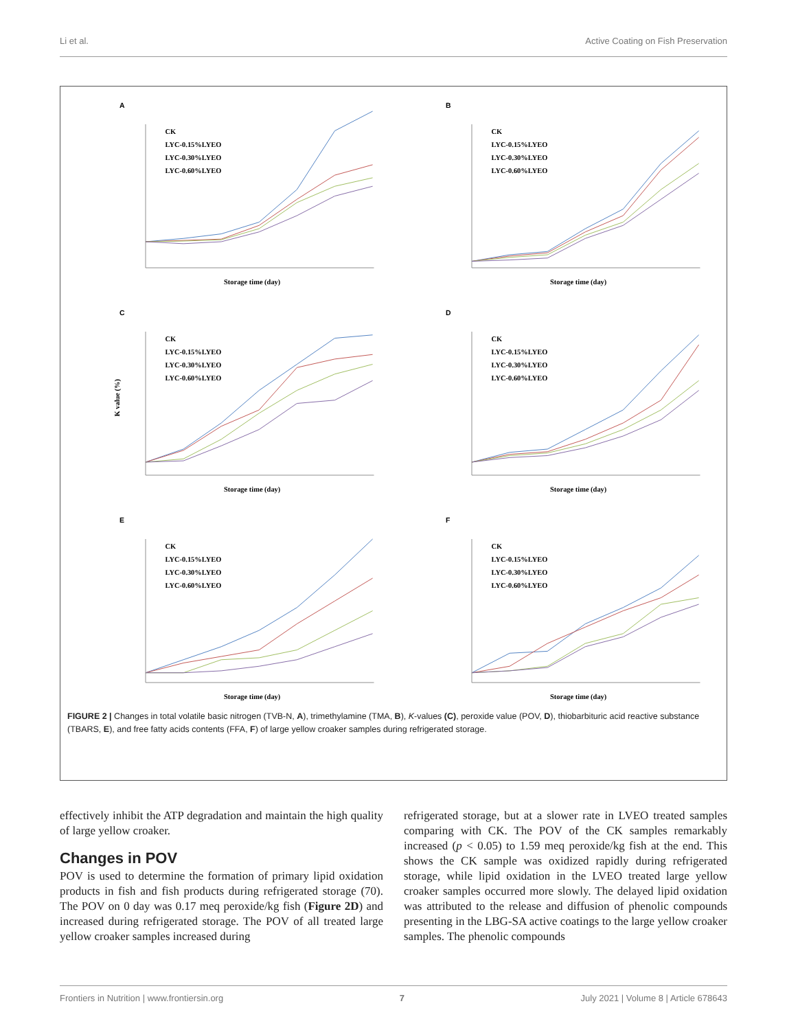Li et al. Active Coating on Fish Preservation
A
CK
LYC-0.15%LYEO
LYC-0.30%LYEO
LYC-0.60%LYEO
Storage time (day)
B
CK
LYC-0.15%LYEO
LYC-0.30%LYEO
LYC-0.60%LYEO
Storage time (day)
C
CK
LYC-0.15%LYEO
LYC-0.30%LYEO
LYC-0.60%LYEO
K value (%)
Storage time (day)
D
CK
LYC-0.15%LYEO
LYC-0.30%LYEO
LYC-0.60%LYEO
Storage time (day)
E
CK
LYC-0.15%LYEO
LYC-0.30%LYEO
LYC-0.60%LYEO
Storage time (day)
F
CK
LYC-0.15%LYEO
LYC-0.30%LYEO
LYC-0.60%LYEO
Storage time (day)
FIGURE 2 | Changes in total volatile basic nitrogen (TVB-N, A), trimethylamine (TMA, B), K-values (C), peroxide value (POV, D), thiobarbituric acid reactive substance (TBARS, E), and free fatty acids contents (FFA, F) of large yellow croaker samples during refrigerated storage.
effectively inhibit the ATP degradation and maintain the high quality of large yellow croaker.
Changes in POV
POV is used to determine the formation of primary lipid oxidation products in fish and fish products during refrigerated storage (70). The POV on 0 day was 0.17 meq peroxide/kg fish (Figure 2D) and increased during refrigerated storage. The POV of all treated large yellow croaker samples increased during
refrigerated storage, but at a slower rate in LVEO treated samples comparing with CK. The POV of the CK samples remarkably increased (p < 0.05) to 1.59 meq peroxide/kg fish at the end. This shows the CK sample was oxidized rapidly during refrigerated storage, while lipid oxidation in the LVEO treated large yellow croaker samples occurred more slowly. The delayed lipid oxidation was attributed to the release and diffusion of phenolic compounds presenting in the LBG-SA active coatings to the large yellow croaker samples. The phenolic compounds
Frontiers in Nutrition | www.frontiersin.org 7 July 2021 | Volume 8 | Article 678643